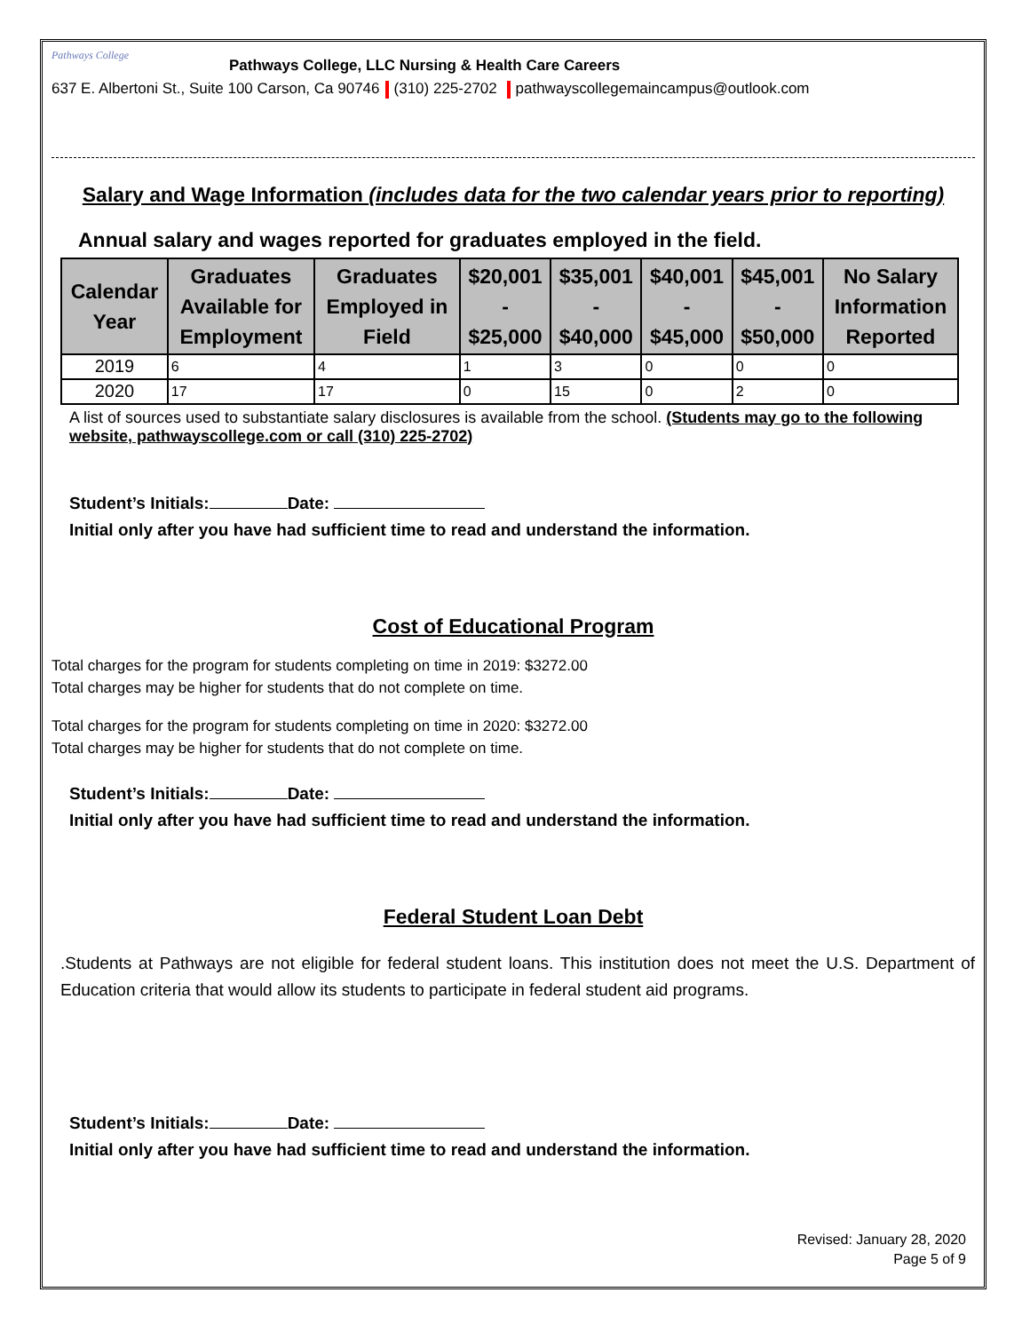Pathways College
Pathways College, LLC Nursing & Health Care Careers
637 E. Albertoni St., Suite 100 Carson, Ca 90746 (310) 225-2702 pathwayscollegemaincampus@outlook.com
Salary and Wage Information (includes data for the two calendar years prior to reporting)
Annual salary and wages reported for graduates employed in the field.
| Calendar Year | Graduates Available for Employment | Graduates Employed in Field | $20,001 - $25,000 | $35,001 - $40,000 | $40,001 - $45,000 | $45,001 - $50,000 | No Salary Information Reported |
| --- | --- | --- | --- | --- | --- | --- | --- |
| 2019 | 6 | 4 | 1 | 3 | 0 | 0 | 0 |
| 2020 | 17 | 17 | 0 | 15 | 0 | 2 | 0 |
A list of sources used to substantiate salary disclosures is available from the school. (Students may go to the following website, pathwayscollege.com or call (310) 225-2702)
Student’s Initials: Date:
Initial only after you have had sufficient time to read and understand the information.
Cost of Educational Program
Total charges for the program for students completing on time in 2019: $3272.00
Total charges may be higher for students that do not complete on time.
Total charges for the program for students completing on time in 2020: $3272.00
Total charges may be higher for students that do not complete on time.
Student’s Initials: Date:
Initial only after you have had sufficient time to read and understand the information.
Federal Student Loan Debt
.Students at Pathways are not eligible for federal student loans. This institution does not meet the U.S. Department of Education criteria that would allow its students to participate in federal student aid programs.
Student’s Initials: Date:
Initial only after you have had sufficient time to read and understand the information.
Revised: January 28, 2020
Page 5 of 9